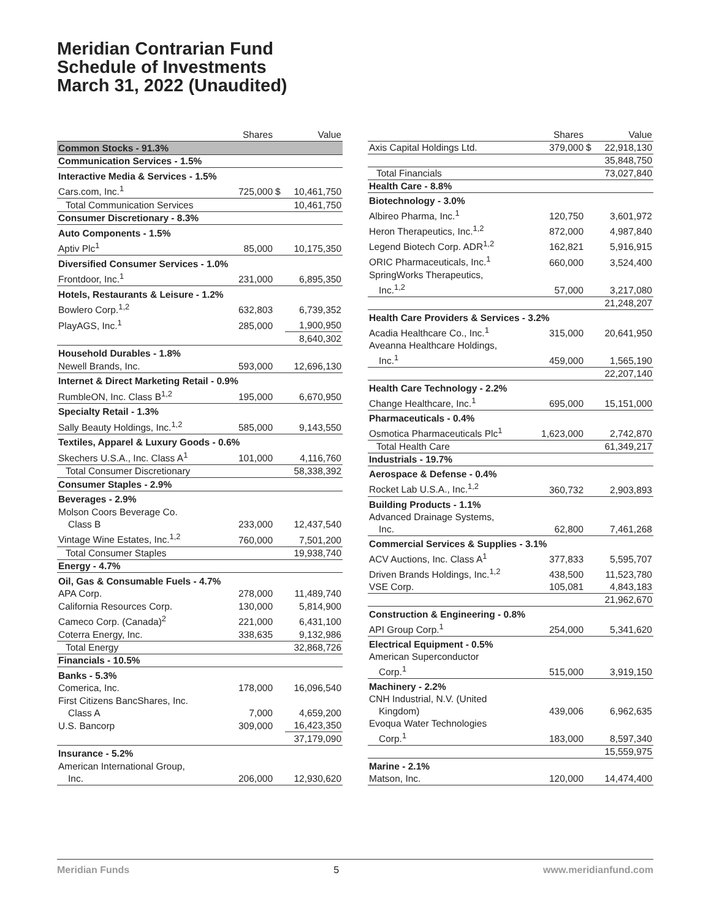Meridian Contrarian Fund
Schedule of Investments
March 31, 2022 (Unaudited)
| | Shares | Value | |
| --- | --- | --- | --- |
| Common Stocks - 91.3% | | | |
| Communication Services - 1.5% | | | |
| Interactive Media & Services - 1.5% | | | |
| Cars.com, Inc.<sup>1</sup> | 725,000 | $ | 10,461,750 |
| Total Communication Services | | | 10,461,750 |
| Consumer Discretionary - 8.3% | | | |
| Auto Components - 1.5% | | | |
| Aptiv Plc<sup>1</sup> | 85,000 | | 10,175,350 |
| Diversified Consumer Services - 1.0% | | | |
| Frontdoor, Inc.<sup>1</sup> | 231,000 | | 6,895,350 |
| Hotels, Restaurants & Leisure - 1.2% | | | |
| Bowlero Corp.<sup>1,2</sup> | 632,803 | | 6,739,352 |
| PlayAGS, Inc.<sup>1</sup> | 285,000 | | 1,900,950 |
| | | | 8,640,302 |
| Household Durables - 1.8% | | | |
| Newell Brands, Inc. | 593,000 | | 12,696,130 |
| Internet & Direct Marketing Retail - 0.9% | | | |
| RumbleON, Inc. Class B<sup>1,2</sup> | 195,000 | | 6,670,950 |
| Specialty Retail - 1.3% | | | |
| Sally Beauty Holdings, Inc.<sup>1,2</sup> | 585,000 | | 9,143,550 |
| Textiles, Apparel & Luxury Goods - 0.6% | | | |
| Skechers U.S.A., Inc. Class A<sup>1</sup> | 101,000 | | 4,116,760 |
| Total Consumer Discretionary | | | 58,338,392 |
| Consumer Staples - 2.9% | | | |
| Beverages - 2.9% | | | |
| Molson Coors Beverage Co. | | | |
| Class B | 233,000 | | 12,437,540 |
| Vintage Wine Estates, Inc.<sup>1,2</sup> | 760,000 | | 7,501,200 |
| Total Consumer Staples | | | 19,938,740 |
| Energy - 4.7% | | | |
| Oil, Gas & Consumable Fuels - 4.7% | | | |
| APA Corp. | 278,000 | | 11,489,740 |
| California Resources Corp. | 130,000 | | 5,814,900 |
| Cameco Corp. (Canada)<sup>2</sup> | 221,000 | | 6,431,100 |
| Coterra Energy, Inc. | 338,635 | | 9,132,986 |
| Total Energy | | | 32,868,726 |
| Financials - 10.5% | | | |
| Banks - 5.3% | | | |
| Comerica, Inc. | 178,000 | | 16,096,540 |
| First Citizens BancShares, Inc. | | | |
| Class A | 7,000 | | 4,659,200 |
| U.S. Bancorp | 309,000 | | 16,423,350 |
| | | | 37,179,090 |
| Insurance - 5.2% | | | |
| American International Group, | | | |
| Inc. | 206,000 | | 12,930,620 |
| | Shares | Value | |
| --- | --- | --- | --- |
| Axis Capital Holdings Ltd. | 379,000 | $ | 22,918,130 |
| | | | 35,848,750 |
| Total Financials | | | 73,027,840 |
| Health Care - 8.8% | | | |
| Biotechnology - 3.0% | | | |
| Albireo Pharma, Inc.<sup>1</sup> | 120,750 | | 3,601,972 |
| Heron Therapeutics, Inc.<sup>1,2</sup> | 872,000 | | 4,987,840 |
| Legend Biotech Corp. ADR<sup>1,2</sup> | 162,821 | | 5,916,915 |
| ORIC Pharmaceuticals, Inc.<sup>1</sup> | 660,000 | | 3,524,400 |
| SpringWorks Therapeutics, | | | |
| Inc.<sup>1,2</sup> | 57,000 | | 3,217,080 |
| | | | 21,248,207 |
| Health Care Providers & Services - 3.2% | | | |
| Acadia Healthcare Co., Inc.<sup>1</sup> | 315,000 | | 20,641,950 |
| Aveanna Healthcare Holdings, | | | |
| Inc.<sup>1</sup> | 459,000 | | 1,565,190 |
| | | | 22,207,140 |
| Health Care Technology - 2.2% | | | |
| Change Healthcare, Inc.<sup>1</sup> | 695,000 | | 15,151,000 |
| Pharmaceuticals - 0.4% | | | |
| Osmotica Pharmaceuticals Plc<sup>1</sup> | 1,623,000 | | 2,742,870 |
| Total Health Care | | | 61,349,217 |
| Industrials - 19.7% | | | |
| Aerospace & Defense - 0.4% | | | |
| Rocket Lab U.S.A., Inc.<sup>1,2</sup> | 360,732 | | 2,903,893 |
| Building Products - 1.1% | | | |
| Advanced Drainage Systems, | | | |
| Inc. | 62,800 | | 7,461,268 |
| Commercial Services & Supplies - 3.1% | | | |
| ACV Auctions, Inc. Class A<sup>1</sup> | 377,833 | | 5,595,707 |
| Driven Brands Holdings, Inc.<sup>1,2</sup> | 438,500 | | 11,523,780 |
| VSE Corp. | 105,081 | | 4,843,183 |
| | | | 21,962,670 |
| Construction & Engineering - 0.8% | | | |
| API Group Corp.<sup>1</sup> | 254,000 | | 5,341,620 |
| Electrical Equipment - 0.5% | | | |
| American Superconductor | | | |
| Corp.<sup>1</sup> | 515,000 | | 3,919,150 |
| Machinery - 2.2% | | | |
| CNH Industrial, N.V. (United | | | |
| Kingdom) | 439,006 | | 6,962,635 |
| Evoqua Water Technologies | | | |
| Corp.<sup>1</sup> | 183,000 | | 8,597,340 |
| | | | 15,559,975 |
| Marine - 2.1% | | | |
| Matson, Inc. | 120,000 | | 14,474,400 |
Meridian Funds 5 www.meridianfund.com